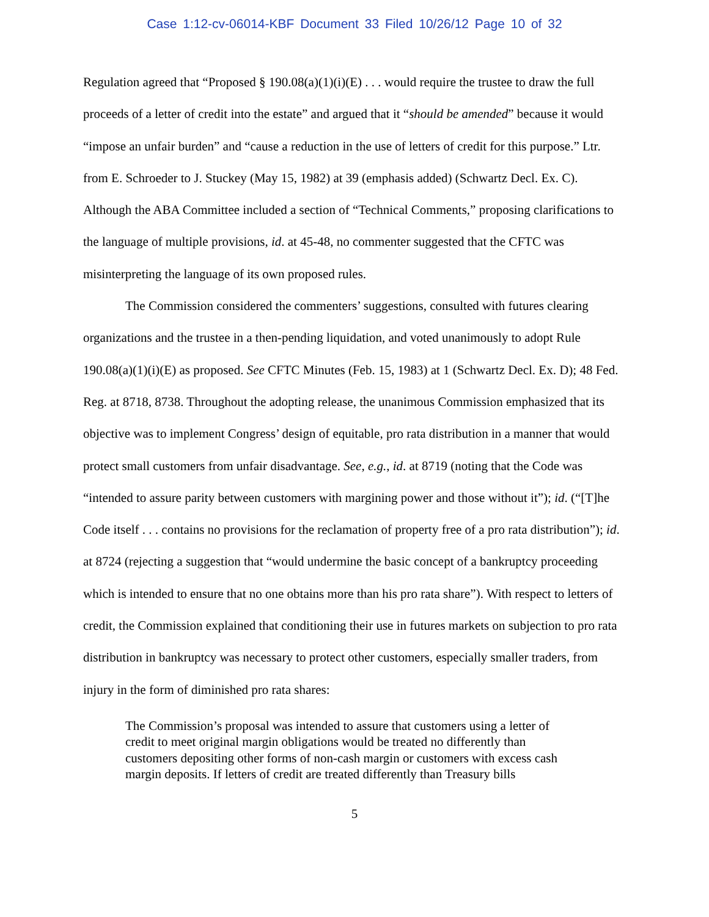Case 1:12-cv-06014-KBF Document 33 Filed 10/26/12 Page 10 of 32
Regulation agreed that “Proposed § 190.08(a)(1)(i)(E) . . . would require the trustee to draw the full proceeds of a letter of credit into the estate” and argued that it “should be amended” because it would “impose an unfair burden” and “cause a reduction in the use of letters of credit for this purpose.” Ltr. from E. Schroeder to J. Stuckey (May 15, 1982) at 39 (emphasis added) (Schwartz Decl. Ex. C). Although the ABA Committee included a section of “Technical Comments,” proposing clarifications to the language of multiple provisions, id. at 45-48, no commenter suggested that the CFTC was misinterpreting the language of its own proposed rules.
The Commission considered the commenters’ suggestions, consulted with futures clearing organizations and the trustee in a then-pending liquidation, and voted unanimously to adopt Rule 190.08(a)(1)(i)(E) as proposed. See CFTC Minutes (Feb. 15, 1983) at 1 (Schwartz Decl. Ex. D); 48 Fed. Reg. at 8718, 8738. Throughout the adopting release, the unanimous Commission emphasized that its objective was to implement Congress’ design of equitable, pro rata distribution in a manner that would protect small customers from unfair disadvantage. See, e.g., id. at 8719 (noting that the Code was “intended to assure parity between customers with margining power and those without it”); id. (“[T]he Code itself . . . contains no provisions for the reclamation of property free of a pro rata distribution”); id. at 8724 (rejecting a suggestion that “would undermine the basic concept of a bankruptcy proceeding which is intended to ensure that no one obtains more than his pro rata share”). With respect to letters of credit, the Commission explained that conditioning their use in futures markets on subjection to pro rata distribution in bankruptcy was necessary to protect other customers, especially smaller traders, from injury in the form of diminished pro rata shares:
The Commission’s proposal was intended to assure that customers using a letter of credit to meet original margin obligations would be treated no differently than customers depositing other forms of non-cash margin or customers with excess cash margin deposits. If letters of credit are treated differently than Treasury bills
5